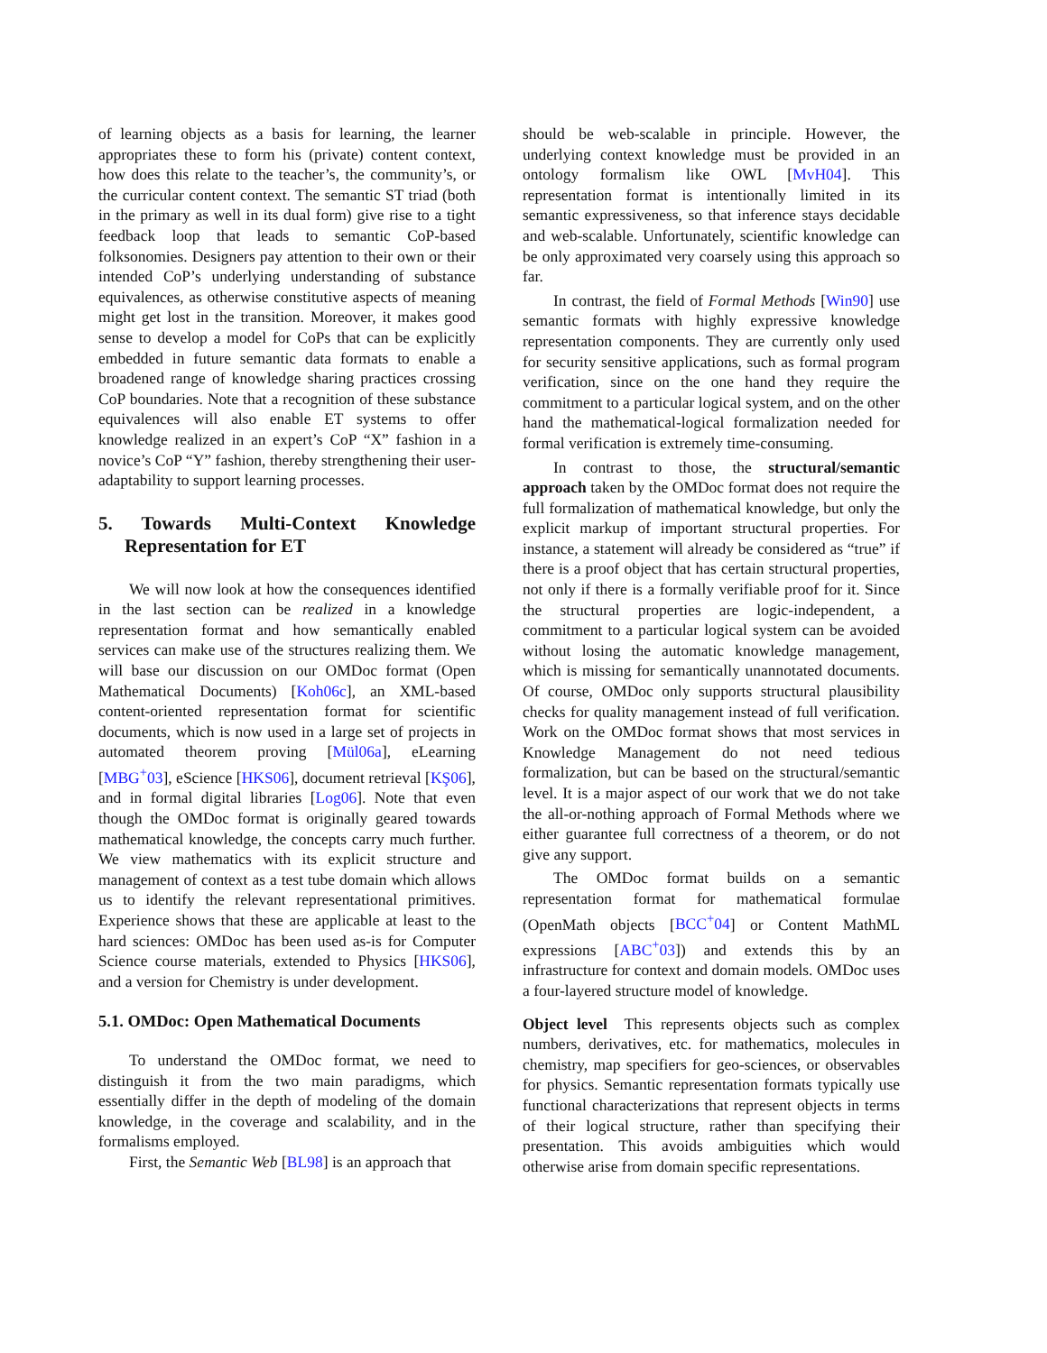of learning objects as a basis for learning, the learner appropriates these to form his (private) content context, how does this relate to the teacher’s, the community’s, or the curricular content context. The semantic ST triad (both in the primary as well in its dual form) give rise to a tight feedback loop that leads to semantic CoP-based folksonomies. Designers pay attention to their own or their intended CoP’s underlying understanding of substance equivalences, as otherwise constitutive aspects of meaning might get lost in the transition. Moreover, it makes good sense to develop a model for CoPs that can be explicitly embedded in future semantic data formats to enable a broadened range of knowledge sharing practices crossing CoP boundaries. Note that a recognition of these substance equivalences will also enable ET systems to offer knowledge realized in an expert’s CoP “X” fashion in a novice’s CoP “Y” fashion, thereby strengthening their user-adaptability to support learning processes.
5. Towards Multi-Context Knowledge Representation for ET
We will now look at how the consequences identified in the last section can be realized in a knowledge representation format and how semantically enabled services can make use of the structures realizing them. We will base our discussion on our OMDoc format (Open Mathematical Documents) [Koh06c], an XML-based content-oriented representation format for scientific documents, which is now used in a large set of projects in automated theorem proving [Mül06a], eLearning [MBG<sup>+</sup>03], eScience [HKS06], document retrieval [KŞ06], and in formal digital libraries [Log06]. Note that even though the OMDoc format is originally geared towards mathematical knowledge, the concepts carry much further. We view mathematics with its explicit structure and management of context as a test tube domain which allows us to identify the relevant representational primitives. Experience shows that these are applicable at least to the hard sciences: OMDoc has been used as-is for Computer Science course materials, extended to Physics [HKS06], and a version for Chemistry is under development.
5.1. OMDoc: Open Mathematical Documents
To understand the OMDoc format, we need to distinguish it from the two main paradigms, which essentially differ in the depth of modeling of the domain knowledge, in the coverage and scalability, and in the formalisms employed.
First, the Semantic Web [BL98] is an approach that
should be web-scalable in principle. However, the underlying context knowledge must be provided in an ontology formalism like OWL [MvH04]. This representation format is intentionally limited in its semantic expressiveness, so that inference stays decidable and web-scalable. Unfortunately, scientific knowledge can be only approximated very coarsely using this approach so far.
In contrast, the field of Formal Methods [Win90] use semantic formats with highly expressive knowledge representation components. They are currently only used for security sensitive applications, such as formal program verification, since on the one hand they require the commitment to a particular logical system, and on the other hand the mathematical-logical formalization needed for formal verification is extremely time-consuming.
In contrast to those, the structural/semantic approach taken by the OMDoc format does not require the full formalization of mathematical knowledge, but only the explicit markup of important structural properties. For instance, a statement will already be considered as “true” if there is a proof object that has certain structural properties, not only if there is a formally verifiable proof for it. Since the structural properties are logic-independent, a commitment to a particular logical system can be avoided without losing the automatic knowledge management, which is missing for semantically unannotated documents. Of course, OMDoc only supports structural plausibility checks for quality management instead of full verification. Work on the OMDoc format shows that most services in Knowledge Management do not need tedious formalization, but can be based on the structural/semantic level. It is a major aspect of our work that we do not take the all-or-nothing approach of Formal Methods where we either guarantee full correctness of a theorem, or do not give any support.
The OMDoc format builds on a semantic representation format for mathematical formulae (OpenMath objects [BCC<sup>+</sup>04] or Content MathML expressions [ABC<sup>+</sup>03]) and extends this by an infrastructure for context and domain models. OMDoc uses a four-layered structure model of knowledge.
Object level This represents objects such as complex numbers, derivatives, etc. for mathematics, molecules in chemistry, map specifiers for geo-sciences, or observables for physics. Semantic representation formats typically use functional characterizations that represent objects in terms of their logical structure, rather than specifying their presentation. This avoids ambiguities which would otherwise arise from domain specific representations.